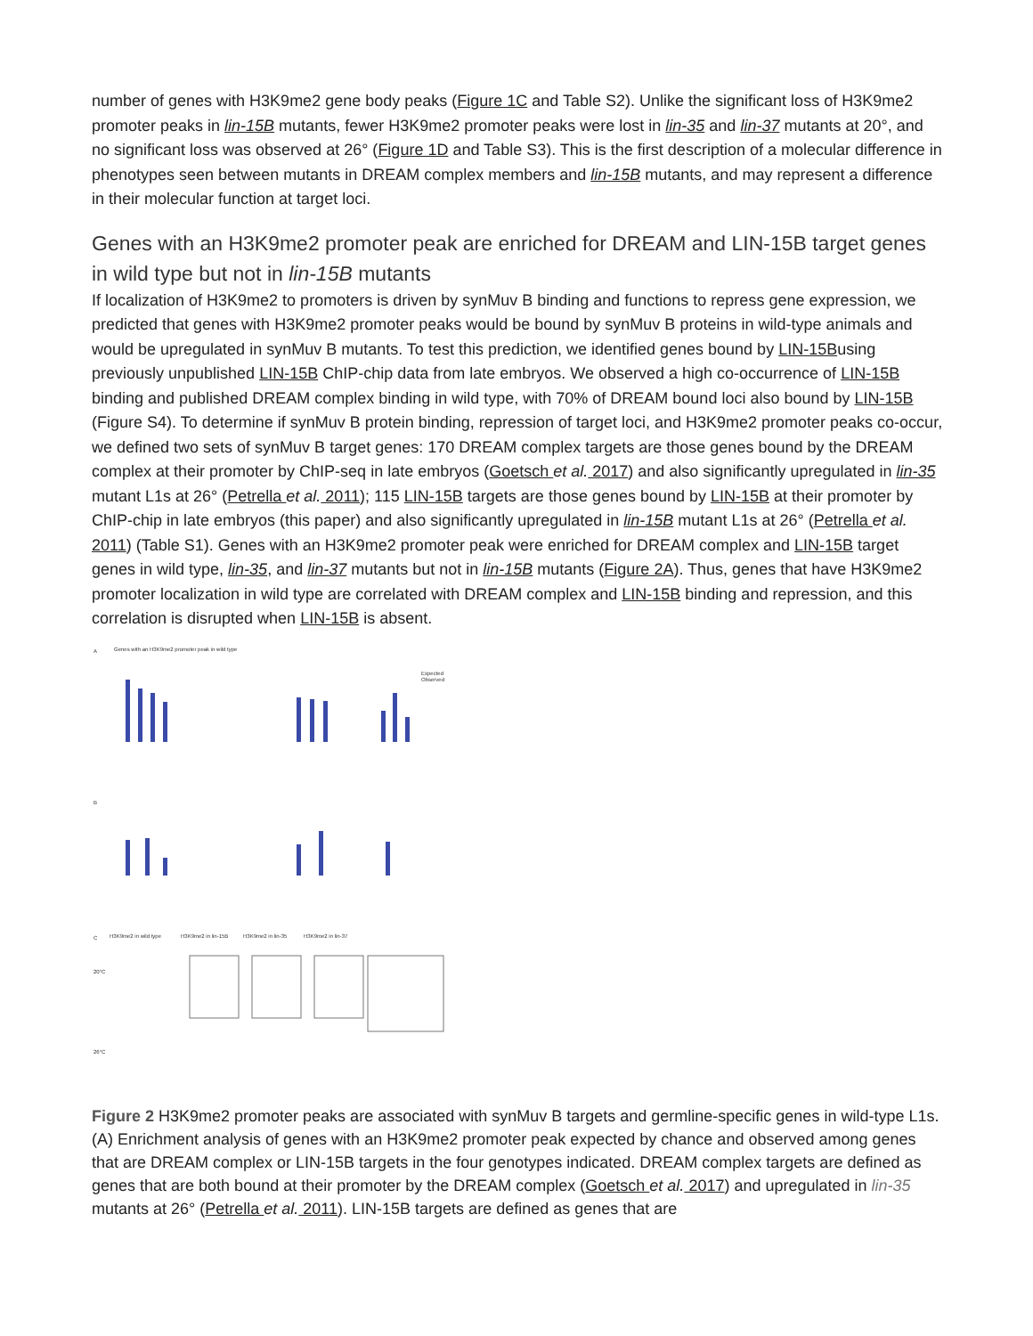number of genes with H3K9me2 gene body peaks (Figure 1C and Table S2). Unlike the significant loss of H3K9me2 promoter peaks in lin-15B mutants, fewer H3K9me2 promoter peaks were lost in lin-35 and lin-37 mutants at 20°, and no significant loss was observed at 26° (Figure 1D and Table S3). This is the first description of a molecular difference in phenotypes seen between mutants in DREAM complex members and lin-15B mutants, and may represent a difference in their molecular function at target loci.
Genes with an H3K9me2 promoter peak are enriched for DREAM and LIN-15B target genes in wild type but not in lin-15B mutants
If localization of H3K9me2 to promoters is driven by synMuv B binding and functions to repress gene expression, we predicted that genes with H3K9me2 promoter peaks would be bound by synMuv B proteins in wild-type animals and would be upregulated in synMuv B mutants. To test this prediction, we identified genes bound by LIN-15Busing previously unpublished LIN-15B ChIP-chip data from late embryos. We observed a high co-occurrence of LIN-15B binding and published DREAM complex binding in wild type, with 70% of DREAM bound loci also bound by LIN-15B (Figure S4). To determine if synMuv B protein binding, repression of target loci, and H3K9me2 promoter peaks co-occur, we defined two sets of synMuv B target genes: 170 DREAM complex targets are those genes bound by the DREAM complex at their promoter by ChIP-seq in late embryos (Goetsch et al. 2017) and also significantly upregulated in lin-35 mutant L1s at 26° (Petrella et al. 2011); 115 LIN-15B targets are those genes bound by LIN-15B at their promoter by ChIP-chip in late embryos (this paper) and also significantly upregulated in lin-15B mutant L1s at 26° (Petrella et al. 2011) (Table S1). Genes with an H3K9me2 promoter peak were enriched for DREAM complex and LIN-15B target genes in wild type, lin-35, and lin-37 mutants but not in lin-15B mutants (Figure 2A). Thus, genes that have H3K9me2 promoter localization in wild type are correlated with DREAM complex and LIN-15B binding and repression, and this correlation is disrupted when LIN-15B is absent.
A
B
C
Genes with an H3K9me2 promoter peak in wild type
H3K9me2 in wild type
H3K9me2 in lin-15B
H3K9me2 in lin-35
H3K9me2 in lin-37
20°C
26°C
Expected
Observed
Figure 2 H3K9me2 promoter peaks are associated with synMuv B targets and germline-specific genes in wild-type L1s. (A) Enrichment analysis of genes with an H3K9me2 promoter peak expected by chance and observed among genes that are DREAM complex or LIN-15B targets in the four genotypes indicated. DREAM complex targets are defined as genes that are both bound at their promoter by the DREAM complex (Goetsch et al. 2017) and upregulated in lin-35 mutants at 26° (Petrella et al. 2011). LIN-15B targets are defined as genes that are